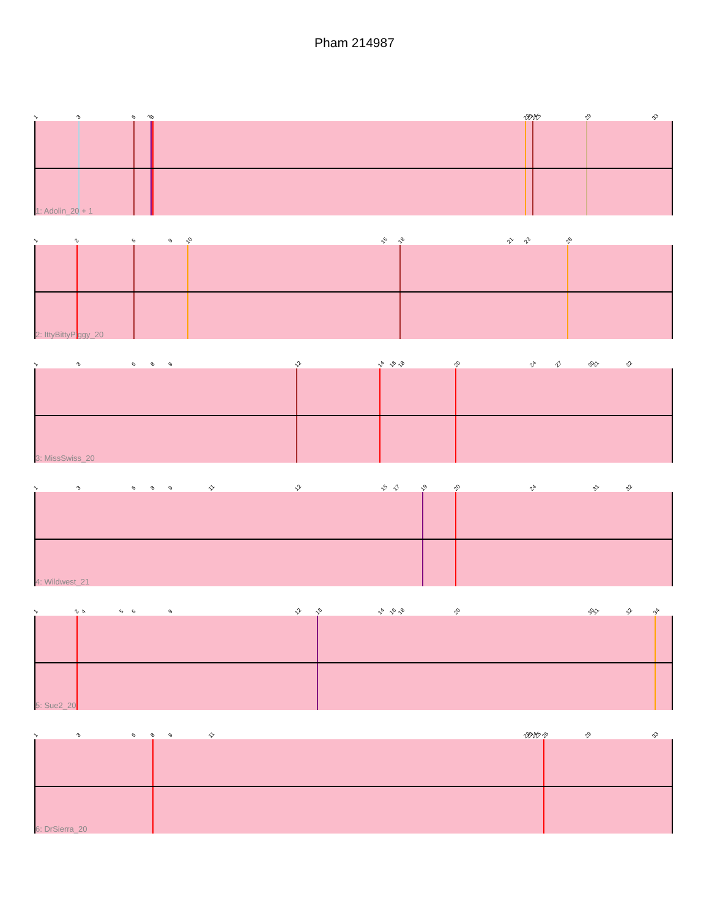Pham 214987
1 3 6 7 8 22 23 24 25 29 33
1: Adolin_20 + 1
1 2 6 9 10 15 18 21 23 28
2: IttyBittyPiggy_20
1 3 6 8 9 12 14 16 18 20 24 27 30 31 32
3: MissSwiss_20
1 3 6 8 9 11 12 15 17 19 20 24 31 32
4: Wildwest_21
1 2 4 5 6 9 12 13 14 16 18 20 30 31 32 34
5: Sue2_20
1 3 6 8 9 11 22 23 24 25 26 29 33
6: DrSierra_20